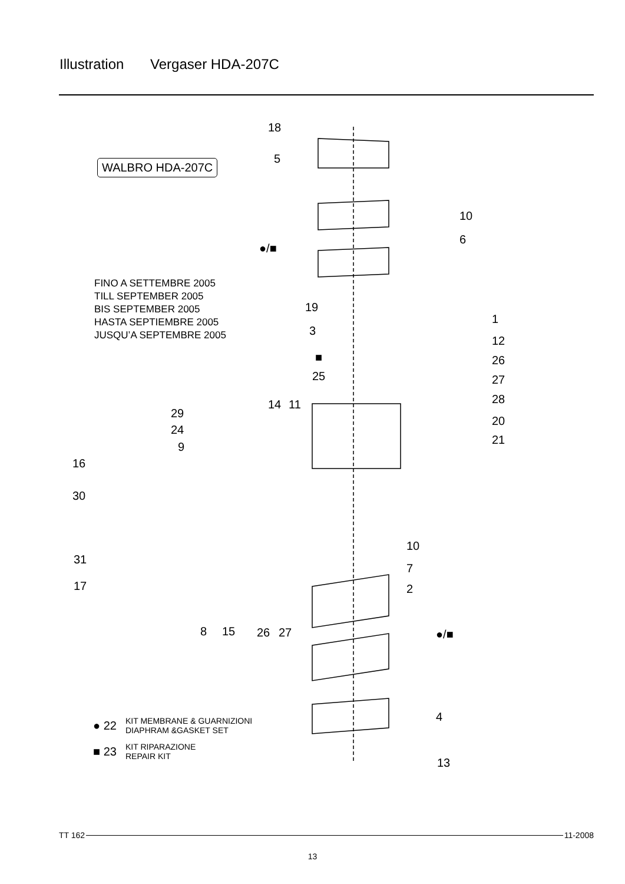Illustration Vergaser HDA-207C
WALBRO HDA-207C
FINO A SETTEMBRE 2005
TILL SEPTEMBER 2005
BIS SEPTEMBER 2005
HASTA SEPTIEMBRE 2005
JUSQU’A SEPTEMBRE 2005
18
5
10
6
●/■
19
1
3
12
■ 26
25 27
14 11 28
29
20
24
21
9
16
30
10
31
7
17 2
8 15 26 27 ●/■
4
13
● 22 KIT MEMBRANE & GUARNIZIONI
DIAPHRAM &GASKET SET
■ 23 KIT RIPARAZIONE
REPAIR KIT
TT 162 11-2008
13